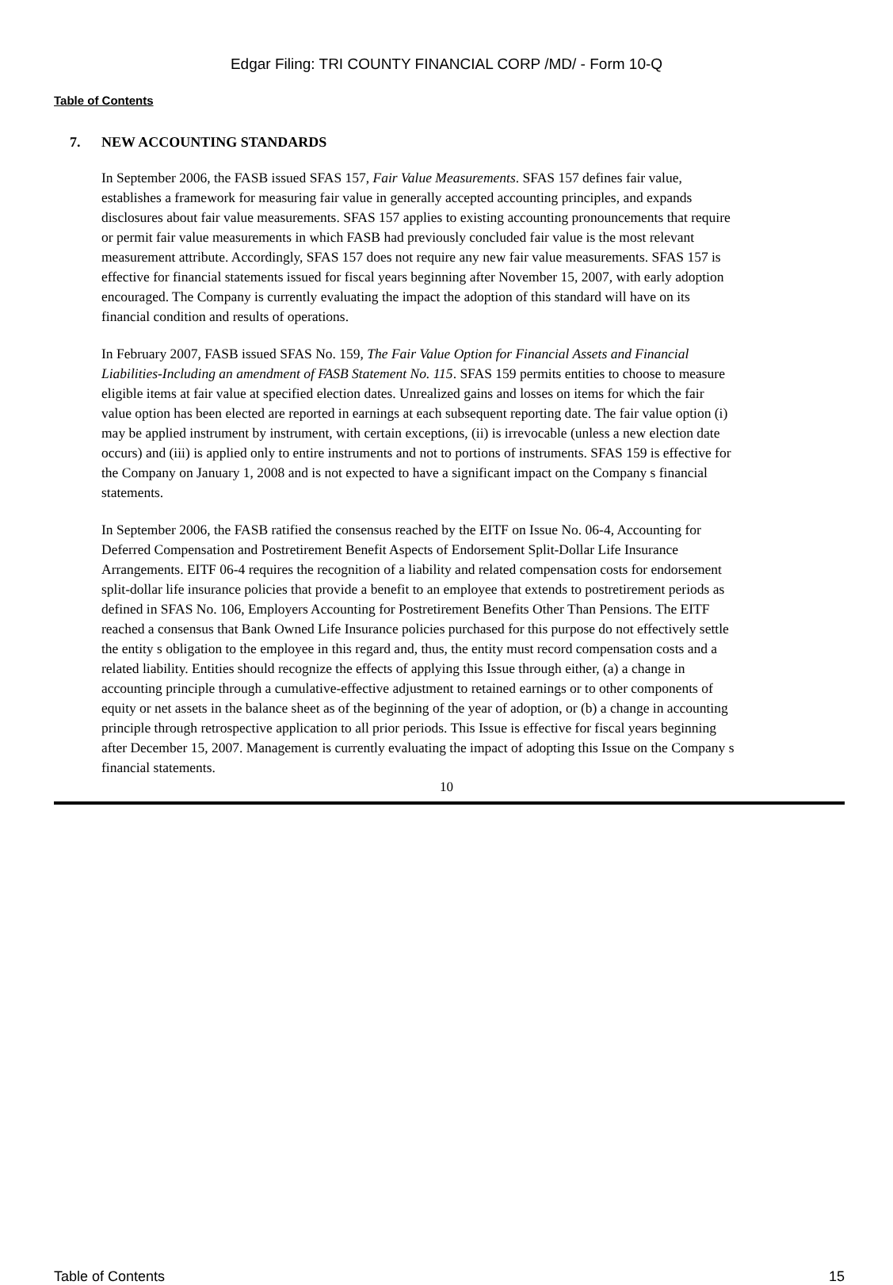Edgar Filing: TRI COUNTY FINANCIAL CORP /MD/ - Form 10-Q
Table of Contents
7. NEW ACCOUNTING STANDARDS
In September 2006, the FASB issued SFAS 157, Fair Value Measurements. SFAS 157 defines fair value, establishes a framework for measuring fair value in generally accepted accounting principles, and expands disclosures about fair value measurements. SFAS 157 applies to existing accounting pronouncements that require or permit fair value measurements in which FASB had previously concluded fair value is the most relevant measurement attribute. Accordingly, SFAS 157 does not require any new fair value measurements. SFAS 157 is effective for financial statements issued for fiscal years beginning after November 15, 2007, with early adoption encouraged. The Company is currently evaluating the impact the adoption of this standard will have on its financial condition and results of operations.
In February 2007, FASB issued SFAS No. 159, The Fair Value Option for Financial Assets and Financial Liabilities-Including an amendment of FASB Statement No. 115. SFAS 159 permits entities to choose to measure eligible items at fair value at specified election dates. Unrealized gains and losses on items for which the fair value option has been elected are reported in earnings at each subsequent reporting date. The fair value option (i) may be applied instrument by instrument, with certain exceptions, (ii) is irrevocable (unless a new election date occurs) and (iii) is applied only to entire instruments and not to portions of instruments. SFAS 159 is effective for the Company on January 1, 2008 and is not expected to have a significant impact on the Company s financial statements.
In September 2006, the FASB ratified the consensus reached by the EITF on Issue No. 06-4, Accounting for Deferred Compensation and Postretirement Benefit Aspects of Endorsement Split-Dollar Life Insurance Arrangements. EITF 06-4 requires the recognition of a liability and related compensation costs for endorsement split-dollar life insurance policies that provide a benefit to an employee that extends to postretirement periods as defined in SFAS No. 106, Employers Accounting for Postretirement Benefits Other Than Pensions. The EITF reached a consensus that Bank Owned Life Insurance policies purchased for this purpose do not effectively settle the entity s obligation to the employee in this regard and, thus, the entity must record compensation costs and a related liability. Entities should recognize the effects of applying this Issue through either, (a) a change in accounting principle through a cumulative-effective adjustment to retained earnings or to other components of equity or net assets in the balance sheet as of the beginning of the year of adoption, or (b) a change in accounting principle through retrospective application to all prior periods. This Issue is effective for fiscal years beginning after December 15, 2007. Management is currently evaluating the impact of adopting this Issue on the Company s financial statements.
10
Table of Contents 15